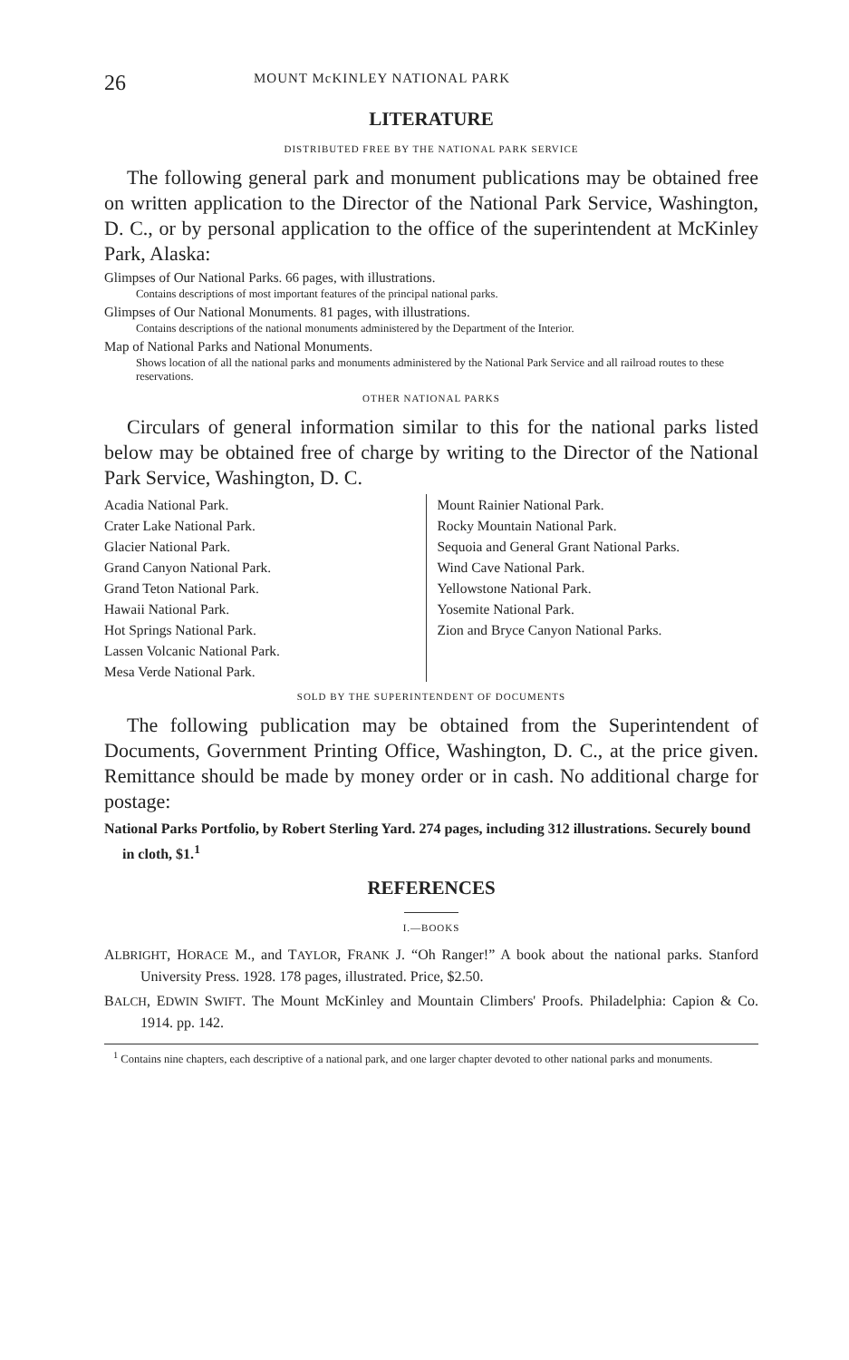26 MOUNT McKINLEY NATIONAL PARK
LITERATURE
DISTRIBUTED FREE BY THE NATIONAL PARK SERVICE
The following general park and monument publications may be obtained free on written application to the Director of the National Park Service, Washington, D. C., or by personal application to the office of the superintendent at McKinley Park, Alaska:
Glimpses of Our National Parks. 66 pages, with illustrations.
Contains descriptions of most important features of the principal national parks.
Glimpses of Our National Monuments. 81 pages, with illustrations.
Contains descriptions of the national monuments administered by the Department of the Interior.
Map of National Parks and National Monuments.
Shows location of all the national parks and monuments administered by the National Park Service and all railroad routes to these reservations.
OTHER NATIONAL PARKS
Circulars of general information similar to this for the national parks listed below may be obtained free of charge by writing to the Director of the National Park Service, Washington, D. C.
Acadia National Park.
Crater Lake National Park.
Glacier National Park.
Grand Canyon National Park.
Grand Teton National Park.
Hawaii National Park.
Hot Springs National Park.
Lassen Volcanic National Park.
Mesa Verde National Park.
Mount Rainier National Park.
Rocky Mountain National Park.
Sequoia and General Grant National Parks.
Wind Cave National Park.
Yellowstone National Park.
Yosemite National Park.
Zion and Bryce Canyon National Parks.
SOLD BY THE SUPERINTENDENT OF DOCUMENTS
The following publication may be obtained from the Superintendent of Documents, Government Printing Office, Washington, D. C., at the price given. Remittance should be made by money order or in cash. No additional charge for postage:
National Parks Portfolio, by Robert Sterling Yard. 274 pages, including 312 illustrations. Securely bound in cloth, $1.<sup>1</sup>
REFERENCES
I.—BOOKS
ALBRIGHT, HORACE M., and TAYLOR, FRANK J. “Oh Ranger!” A book about the national parks. Stanford University Press. 1928. 178 pages, illustrated. Price, $2.50.
BALCH, EDWIN SWIFT. The Mount McKinley and Mountain Climbers' Proofs. Philadelphia: Capion & Co. 1914. pp. 142.
<sup>1</sup> Contains nine chapters, each descriptive of a national park, and one larger chapter devoted to other national parks and monuments.